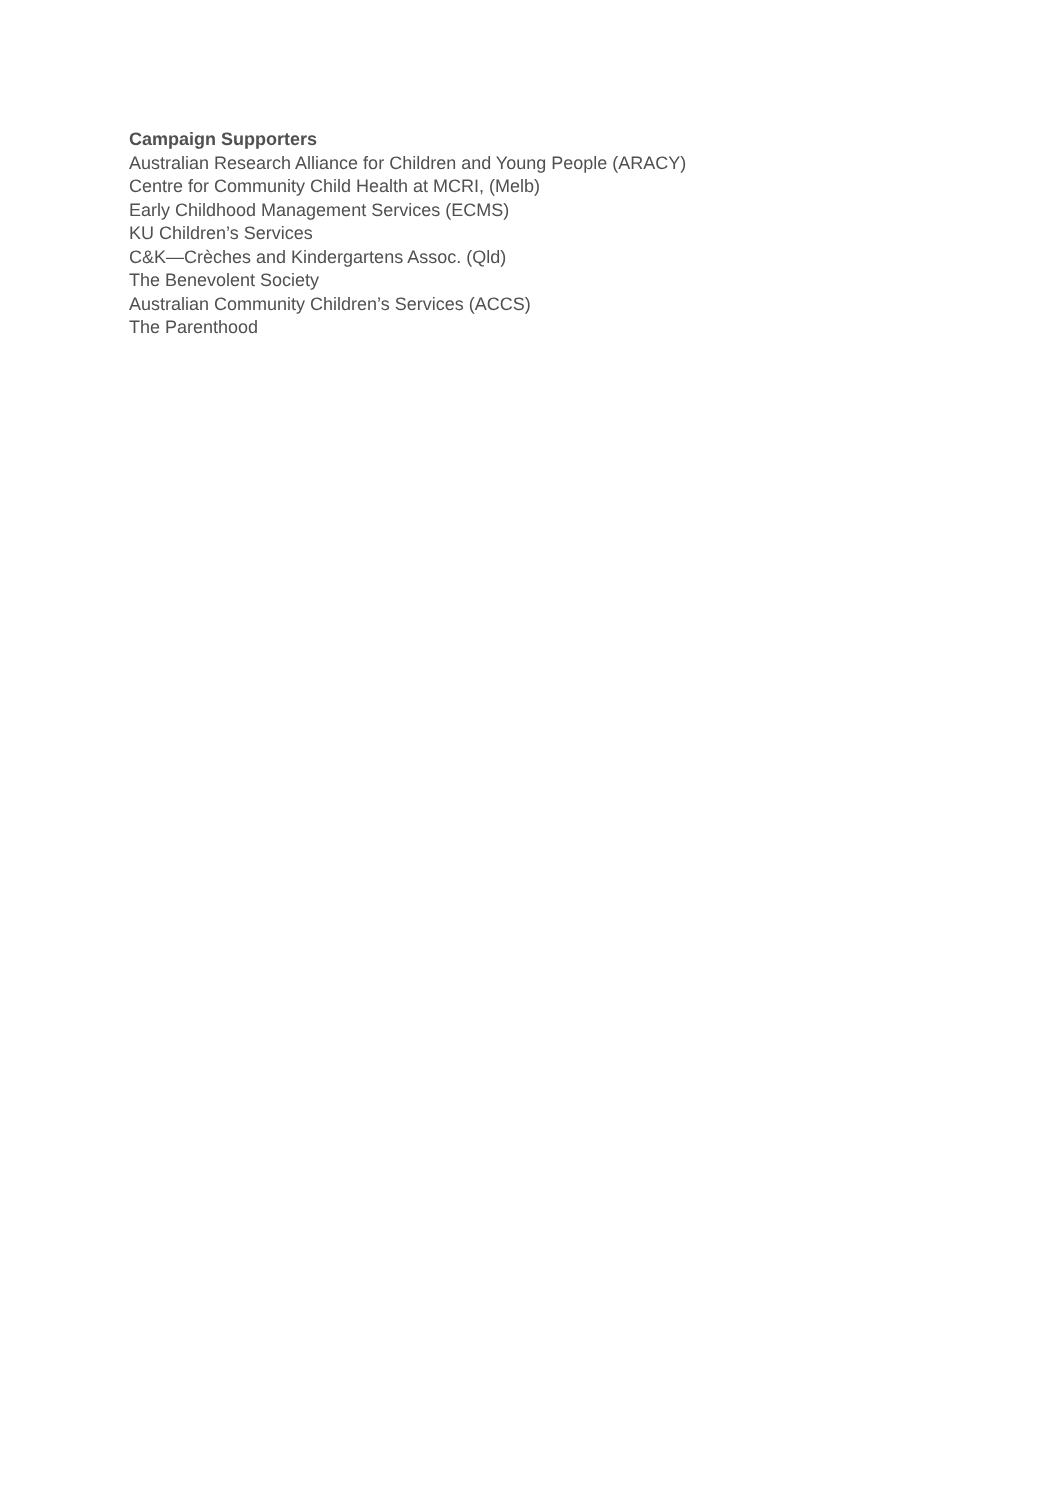Campaign Supporters
Australian Research Alliance for Children and Young People (ARACY)
Centre for Community Child Health at MCRI, (Melb)
Early Childhood Management Services (ECMS)
KU Children’s Services
C&K—Crèches and Kindergartens Assoc. (Qld)
The Benevolent Society
Australian Community Children’s Services (ACCS)
The Parenthood